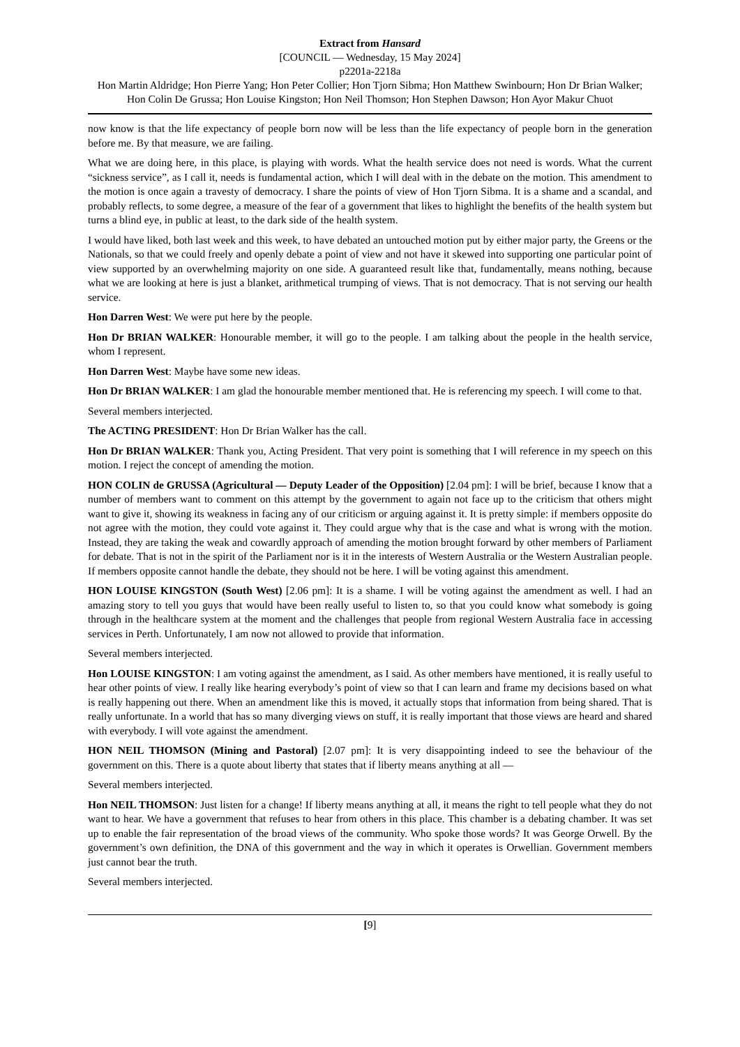Extract from Hansard
[COUNCIL — Wednesday, 15 May 2024]
p2201a-2218a
Hon Martin Aldridge; Hon Pierre Yang; Hon Peter Collier; Hon Tjorn Sibma; Hon Matthew Swinbourn; Hon Dr Brian Walker; Hon Colin De Grussa; Hon Louise Kingston; Hon Neil Thomson; Hon Stephen Dawson; Hon Ayor Makur Chuot
now know is that the life expectancy of people born now will be less than the life expectancy of people born in the generation before me. By that measure, we are failing.
What we are doing here, in this place, is playing with words. What the health service does not need is words. What the current “sickness service”, as I call it, needs is fundamental action, which I will deal with in the debate on the motion. This amendment to the motion is once again a travesty of democracy. I share the points of view of Hon Tjorn Sibma. It is a shame and a scandal, and probably reflects, to some degree, a measure of the fear of a government that likes to highlight the benefits of the health system but turns a blind eye, in public at least, to the dark side of the health system.
I would have liked, both last week and this week, to have debated an untouched motion put by either major party, the Greens or the Nationals, so that we could freely and openly debate a point of view and not have it skewed into supporting one particular point of view supported by an overwhelming majority on one side. A guaranteed result like that, fundamentally, means nothing, because what we are looking at here is just a blanket, arithmetical trumping of views. That is not democracy. That is not serving our health service.
Hon Darren West: We were put here by the people.
Hon Dr BRIAN WALKER: Honourable member, it will go to the people. I am talking about the people in the health service, whom I represent.
Hon Darren West: Maybe have some new ideas.
Hon Dr BRIAN WALKER: I am glad the honourable member mentioned that. He is referencing my speech. I will come to that.
Several members interjected.
The ACTING PRESIDENT: Hon Dr Brian Walker has the call.
Hon Dr BRIAN WALKER: Thank you, Acting President. That very point is something that I will reference in my speech on this motion. I reject the concept of amending the motion.
HON COLIN de GRUSSA (Agricultural — Deputy Leader of the Opposition) [2.04 pm]: I will be brief, because I know that a number of members want to comment on this attempt by the government to again not face up to the criticism that others might want to give it, showing its weakness in facing any of our criticism or arguing against it. It is pretty simple: if members opposite do not agree with the motion, they could vote against it. They could argue why that is the case and what is wrong with the motion. Instead, they are taking the weak and cowardly approach of amending the motion brought forward by other members of Parliament for debate. That is not in the spirit of the Parliament nor is it in the interests of Western Australia or the Western Australian people. If members opposite cannot handle the debate, they should not be here. I will be voting against this amendment.
HON LOUISE KINGSTON (South West) [2.06 pm]: It is a shame. I will be voting against the amendment as well. I had an amazing story to tell you guys that would have been really useful to listen to, so that you could know what somebody is going through in the healthcare system at the moment and the challenges that people from regional Western Australia face in accessing services in Perth. Unfortunately, I am now not allowed to provide that information.
Several members interjected.
Hon LOUISE KINGSTON: I am voting against the amendment, as I said. As other members have mentioned, it is really useful to hear other points of view. I really like hearing everybody’s point of view so that I can learn and frame my decisions based on what is really happening out there. When an amendment like this is moved, it actually stops that information from being shared. That is really unfortunate. In a world that has so many diverging views on stuff, it is really important that those views are heard and shared with everybody. I will vote against the amendment.
HON NEIL THOMSON (Mining and Pastoral) [2.07 pm]: It is very disappointing indeed to see the behaviour of the government on this. There is a quote about liberty that states that if liberty means anything at all —
Several members interjected.
Hon NEIL THOMSON: Just listen for a change! If liberty means anything at all, it means the right to tell people what they do not want to hear. We have a government that refuses to hear from others in this place. This chamber is a debating chamber. It was set up to enable the fair representation of the broad views of the community. Who spoke those words? It was George Orwell. By the government’s own definition, the DNA of this government and the way in which it operates is Orwellian. Government members just cannot bear the truth.
Several members interjected.
[9]